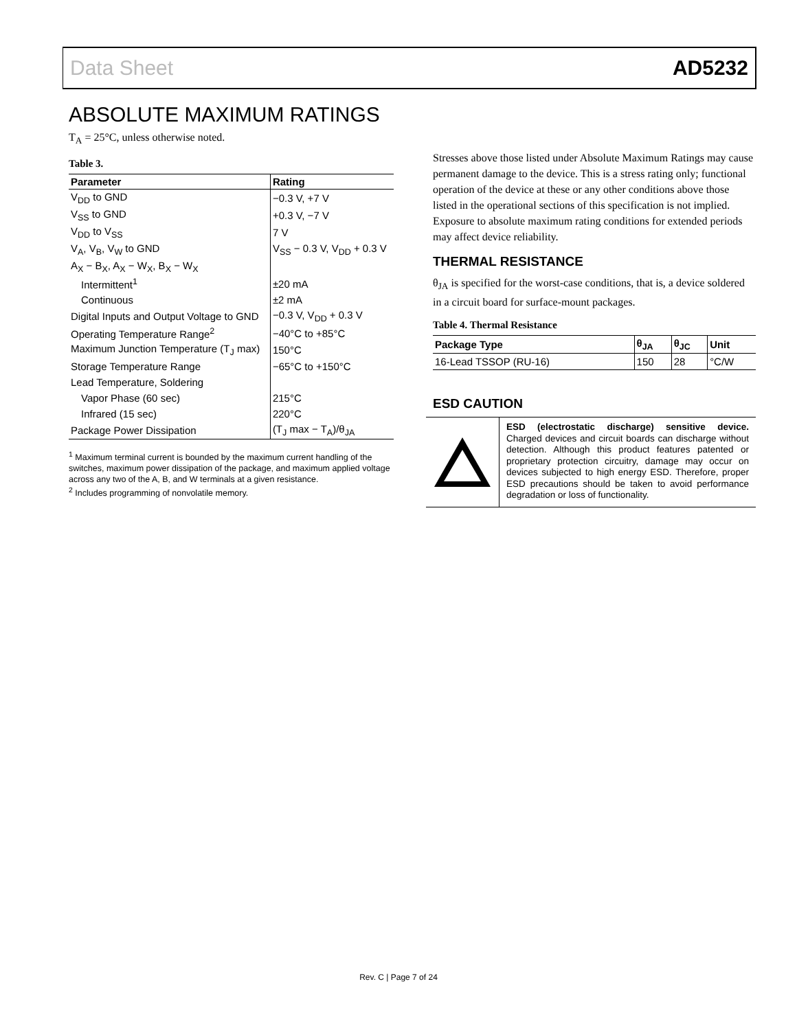Data Sheet AD5232
ABSOLUTE MAXIMUM RATINGS
T<sub>A</sub> = 25°C, unless otherwise noted.
Table 3.
| Parameter | Rating |
| --- | --- |
| V<sub>DD</sub> to GND | −0.3 V, +7 V |
| V<sub>SS</sub> to GND | +0.3 V, −7 V |
| V<sub>DD</sub> to V<sub>SS</sub> | 7 V |
| V<sub>A</sub>, V<sub>B</sub>, V<sub>W</sub> to GND | V<sub>SS</sub> − 0.3 V, V<sub>DD</sub> + 0.3 V |
| A<sub>X</sub> − B<sub>X</sub>, A<sub>X</sub> − W<sub>X</sub>, B<sub>X</sub> − W<sub>X</sub> | |
| Intermittent<sup>1</sup> | ±20 mA |
| Continuous | ±2 mA |
| Digital Inputs and Output Voltage to GND | −0.3 V, V<sub>DD</sub> + 0.3 V |
| Operating Temperature Range<sup>2</sup> | −40°C to +85°C |
| Maximum Junction Temperature (T<sub>J</sub> max) | 150°C |
| Storage Temperature Range | −65°C to +150°C |
| Lead Temperature, Soldering | |
| Vapor Phase (60 sec) | 215°C |
| Infrared (15 sec) | 220°C |
| Package Power Dissipation | (T<sub>J</sub> max − T<sub>A</sub>)/θ<sub>JA</sub> |
<sup>1</sup> Maximum terminal current is bounded by the maximum current handling of the switches, maximum power dissipation of the package, and maximum applied voltage across any two of the A, B, and W terminals at a given resistance.
<sup>2</sup> Includes programming of nonvolatile memory.
Stresses above those listed under Absolute Maximum Ratings may cause permanent damage to the device. This is a stress rating only; functional operation of the device at these or any other conditions above those listed in the operational sections of this specification is not implied. Exposure to absolute maximum rating conditions for extended periods may affect device reliability.
THERMAL RESISTANCE
θ<sub>JA</sub> is specified for the worst-case conditions, that is, a device soldered in a circuit board for surface-mount packages.
Table 4. Thermal Resistance
| Package Type | θ<sub>JA</sub> | θ<sub>JC</sub> | Unit |
| --- | --- | --- | --- |
| 16-Lead TSSOP (RU-16) | 150 | 28 | °C/W |
ESD CAUTION
ESD (electrostatic discharge) sensitive device. Charged devices and circuit boards can discharge without detection. Although this product features patented or proprietary protection circuitry, damage may occur on devices subjected to high energy ESD. Therefore, proper ESD precautions should be taken to avoid performance degradation or loss of functionality.
Rev. C | Page 7 of 24